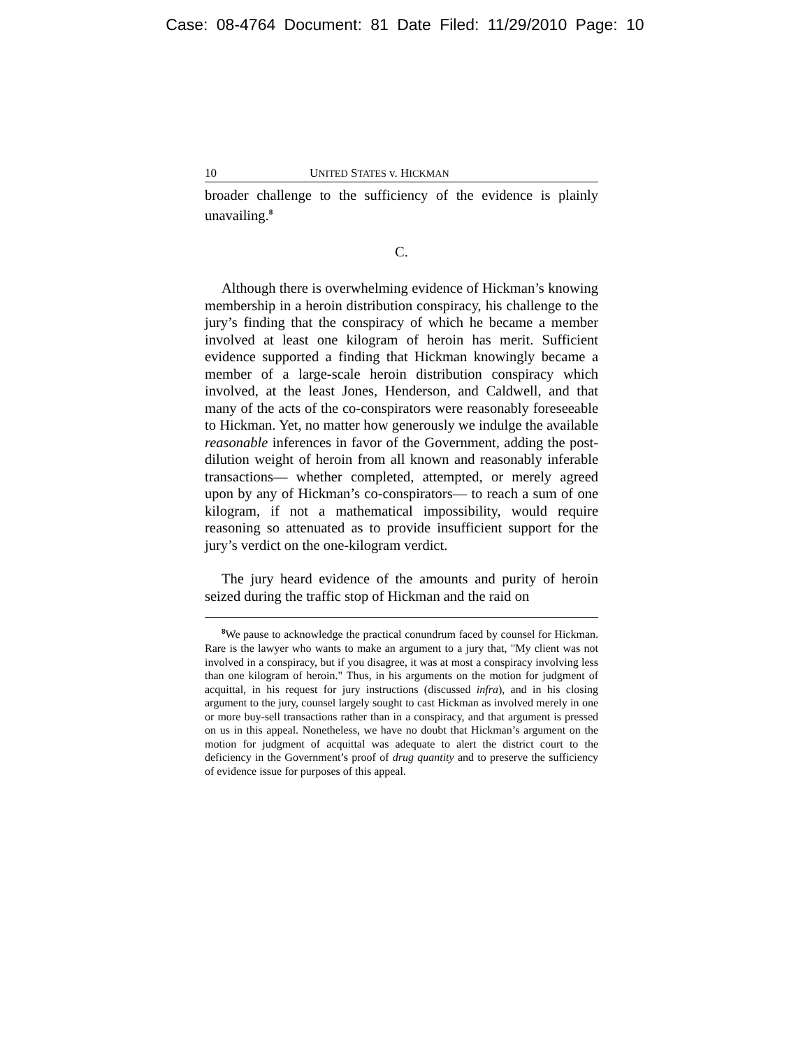Case: 08-4764 Document: 81 Date Filed: 11/29/2010 Page: 10
10 UNITED STATES v. HICKMAN
broader challenge to the sufficiency of the evidence is plainly unavailing.<sup>8</sup>
C.
Although there is overwhelming evidence of Hickman’s knowing membership in a heroin distribution conspiracy, his challenge to the jury’s finding that the conspiracy of which he became a member involved at least one kilogram of heroin has merit. Sufficient evidence supported a finding that Hickman knowingly became a member of a large-scale heroin distribution conspiracy which involved, at the least Jones, Henderson, and Caldwell, and that many of the acts of the co-conspirators were reasonably foreseeable to Hickman. Yet, no matter how generously we indulge the available reasonable inferences in favor of the Government, adding the post-dilution weight of heroin from all known and reasonably inferable transactions— whether completed, attempted, or merely agreed upon by any of Hickman’s co-conspirators— to reach a sum of one kilogram, if not a mathematical impossibility, would require reasoning so attenuated as to provide insufficient support for the jury’s verdict on the one-kilogram verdict.
The jury heard evidence of the amounts and purity of heroin seized during the traffic stop of Hickman and the raid on
<sup>8</sup> We pause to acknowledge the practical conundrum faced by counsel for Hickman. Rare is the lawyer who wants to make an argument to a jury that, "My client was not involved in a conspiracy, but if you disagree, it was at most a conspiracy involving less than one kilogram of heroin." Thus, in his arguments on the motion for judgment of acquittal, in his request for jury instructions (discussed infra), and in his closing argument to the jury, counsel largely sought to cast Hickman as involved merely in one or more buy-sell transactions rather than in a conspiracy, and that argument is pressed on us in this appeal. Nonetheless, we have no doubt that Hickman’s argument on the motion for judgment of acquittal was adequate to alert the district court to the deficiency in the Government’s proof of drug quantity and to preserve the sufficiency of evidence issue for purposes of this appeal.